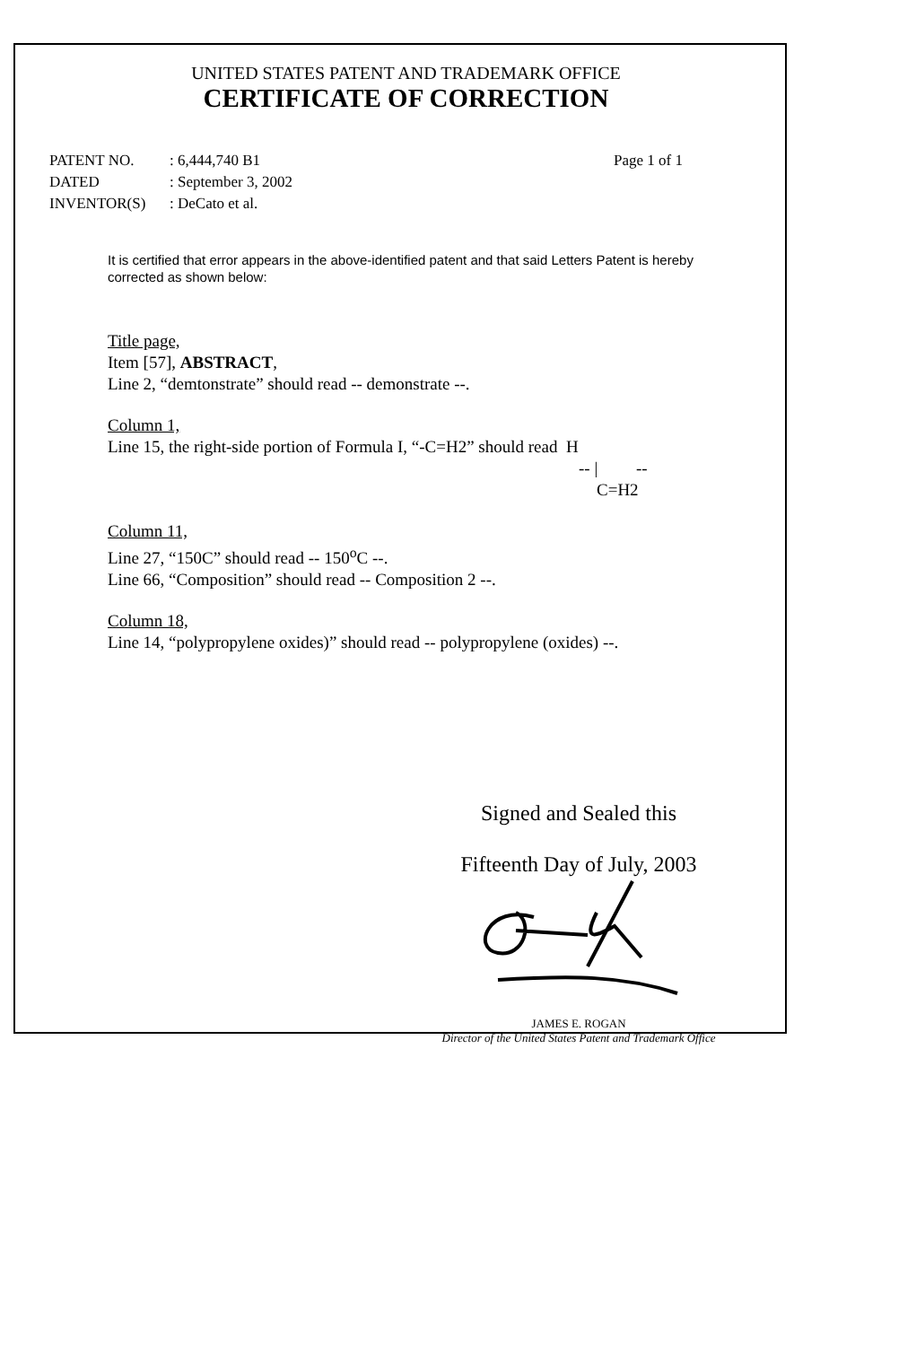UNITED STATES PATENT AND TRADEMARK OFFICE
CERTIFICATE OF CORRECTION
| PATENT NO. | : 6,444,740 B1 | Page 1 of 1 |
| DATED | : September 3, 2002 | |
| INVENTOR(S) | : DeCato et al. | |
It is certified that error appears in the above-identified patent and that said Letters Patent is hereby corrected as shown below:
Title page,
Item [57], ABSTRACT,
Line 2, “demtonstrate” should read -- demonstrate --.
Column 1,
Line 15, the right-side portion of Formula I, “-C=H2” should read H
-- | --
C=H2
Column 11,
Line 27, “150C” should read -- 150<sup>o</sup>C --.
Line 66, “Composition” should read -- Composition 2 --.
Column 18,
Line 14, “polypropylene oxides)” should read -- polypropylene (oxides) --.
Signed and Sealed this
Fifteenth Day of July, 2003
JAMES E. ROGAN
Director of the United States Patent and Trademark Office